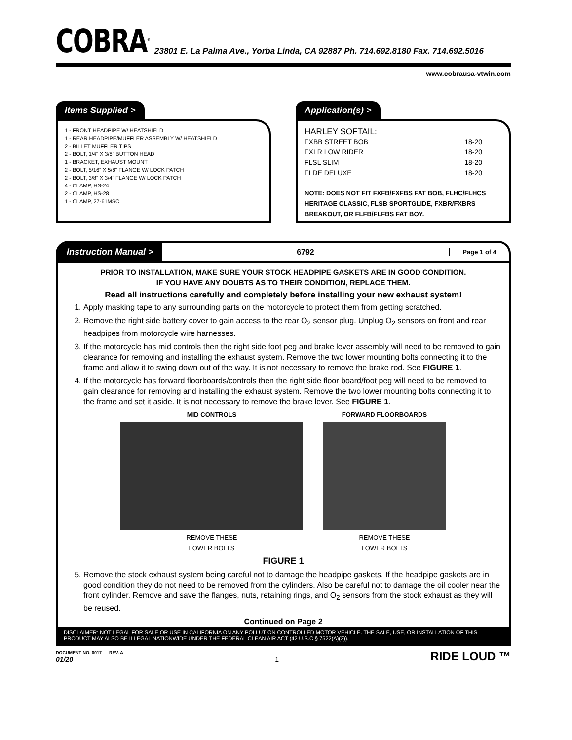COBRA<sup>®</sup>
23801 E. La Palma Ave., Yorba Linda, CA 92887 Ph. 714.692.8180 Fax. 714.692.5016
www.cobrausa-vtwin.com
Items Supplied >
1 - FRONT HEADPIPE W/ HEATSHIELD
1 - REAR HEADPIPE/MUFFLER ASSEMBLY W/ HEATSHIELD
2 - BILLET MUFFLER TIPS
2 - BOLT, 1/4" X 3/8” BUTTON HEAD
1 - BRACKET, EXHAUST MOUNT
2 - BOLT, 5/16” X 5/8” FLANGE W/ LOCK PATCH
2 - BOLT, 3/8” X 3/4” FLANGE W/ LOCK PATCH
4 - CLAMP, HS-24
2 - CLAMP, HS-28
1 - CLAMP, 27-61MSC
Application(s) >
HARLEY SOFTAIL:
FXBB STREET BOB 18-20
FXLR LOW RIDER 18-20
FLSL SLIM 18-20
FLDE DELUXE 18-20
NOTE: DOES NOT FIT FXFB/FXFBS FAT BOB, FLHC/FLHCS HERITAGE CLASSIC, FLSB SPORTGLIDE, FXBR/FXBRS BREAKOUT, OR FLFB/FLFBS FAT BOY.
Instruction Manual >
6792
Page 1 of 4
PRIOR TO INSTALLATION, MAKE SURE YOUR STOCK HEADPIPE GASKETS ARE IN GOOD CONDITION.
IF YOU HAVE ANY DOUBTS AS TO THEIR CONDITION, REPLACE THEM.
Read all instructions carefully and completely before installing your new exhaust system!
1. Apply masking tape to any surrounding parts on the motorcycle to protect them from getting scratched.
2. Remove the right side battery cover to gain access to the rear O<sub>2</sub> sensor plug. Unplug O<sub>2</sub> sensors on front and rear headpipes from motorcycle wire harnesses.
3. If the motorcycle has mid controls then the right side foot peg and brake lever assembly will need to be removed to gain clearance for removing and installing the exhaust system. Remove the two lower mounting bolts connecting it to the frame and allow it to swing down out of the way. It is not necessary to remove the brake rod. See FIGURE 1.
4. If the motorcycle has forward floorboards/controls then the right side floor board/foot peg will need to be removed to gain clearance for removing and installing the exhaust system. Remove the two lower mounting bolts connecting it to the frame and set it aside. It is not necessary to remove the brake lever. See FIGURE 1.
MID CONTROLS
REMOVE THESE
LOWER BOLTS
FORWARD FLOORBOARDS
REMOVE THESE
LOWER BOLTS
FIGURE 1
5. Remove the stock exhaust system being careful not to damage the headpipe gaskets. If the headpipe gaskets are in good condition they do not need to be removed from the cylinders. Also be careful not to damage the oil cooler near the front cylinder. Remove and save the flanges, nuts, retaining rings, and O<sub>2</sub> sensors from the stock exhaust as they will be reused.
Continued on Page 2
DISCLAIMER: NOT LEGAL FOR SALE OR USE IN CALIFORNIA ON ANY POLLUTION CONTROLLED MOTOR VEHICLE. THE SALE, USE, OR INSTALLATION OF THIS PRODUCT MAY ALSO BE ILLEGAL NATIONWIDE UNDER THE FEDERAL CLEAN AIR ACT (42 U.S.C.§ 7522(A)(3)).
DOCUMENT NO. 0017 REV. A
01/20
1
RIDE LOUD ™